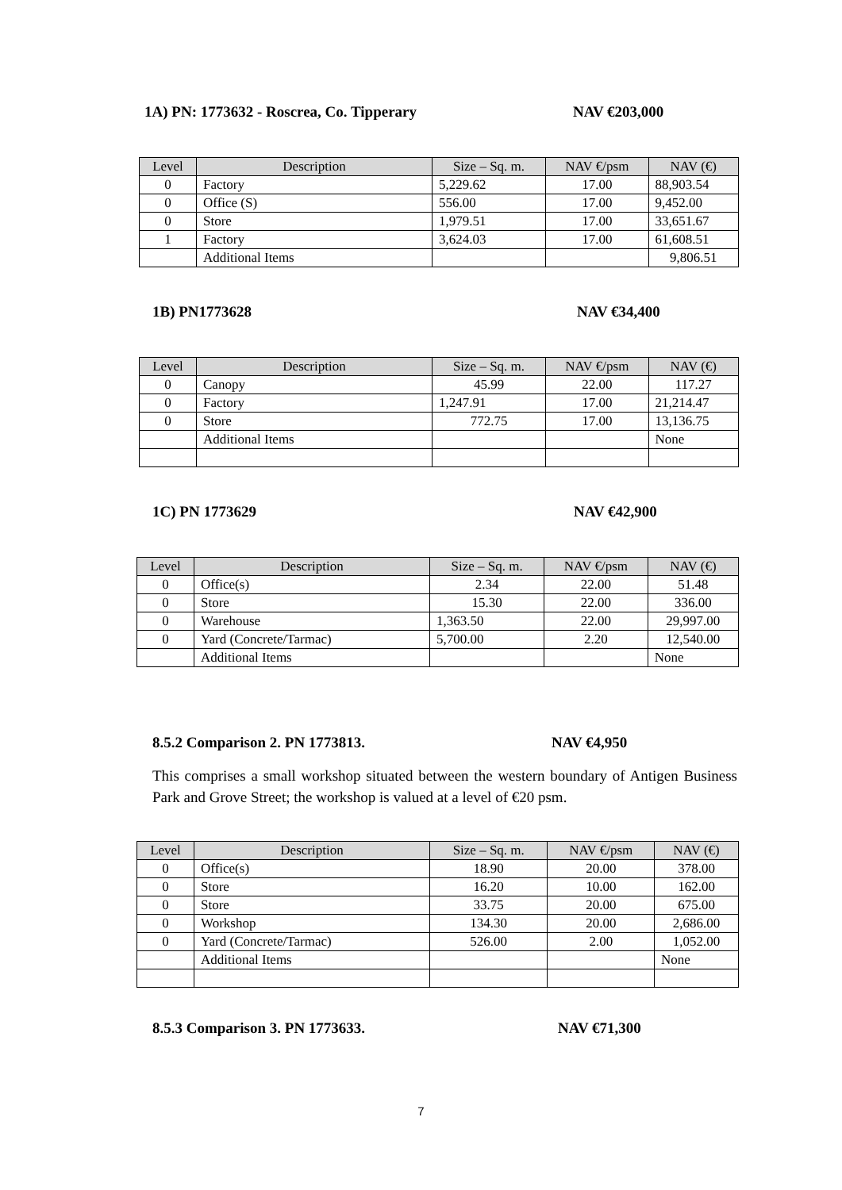1A) PN: 1773632 - Roscrea, Co. Tipperary NAV €203,000
| Level | Description | Size – Sq. m. | NAV €/psm | NAV (€) |
| --- | --- | --- | --- | --- |
| 0 | Factory | 5,229.62 | 17.00 | 88,903.54 |
| 0 | Office (S) | 556.00 | 17.00 | 9,452.00 |
| 0 | Store | 1,979.51 | 17.00 | 33,651.67 |
| 1 | Factory | 3,624.03 | 17.00 | 61,608.51 |
| | Additional Items | | | 9,806.51 |
1B) PN1773628 NAV €34,400
| Level | Description | Size – Sq. m. | NAV €/psm | NAV (€) |
| --- | --- | --- | --- | --- |
| 0 | Canopy | 45.99 | 22.00 | 117.27 |
| 0 | Factory | 1,247.91 | 17.00 | 21,214.47 |
| 0 | Store | 772.75 | 17.00 | 13,136.75 |
| | Additional Items | | | None |
1C) PN 1773629 NAV €42,900
| Level | Description | Size – Sq. m. | NAV €/psm | NAV (€) |
| --- | --- | --- | --- | --- |
| 0 | Office(s) | 2.34 | 22.00 | 51.48 |
| 0 | Store | 15.30 | 22.00 | 336.00 |
| 0 | Warehouse | 1,363.50 | 22.00 | 29,997.00 |
| 0 | Yard (Concrete/Tarmac) | 5,700.00 | 2.20 | 12,540.00 |
| | Additional Items | | | None |
8.5.2 Comparison 2. PN 1773813. NAV €4,950
This comprises a small workshop situated between the western boundary of Antigen Business Park and Grove Street; the workshop is valued at a level of €20 psm.
| Level | Description | Size – Sq. m. | NAV €/psm | NAV (€) |
| --- | --- | --- | --- | --- |
| 0 | Office(s) | 18.90 | 20.00 | 378.00 |
| 0 | Store | 16.20 | 10.00 | 162.00 |
| 0 | Store | 33.75 | 20.00 | 675.00 |
| 0 | Workshop | 134.30 | 20.00 | 2,686.00 |
| 0 | Yard (Concrete/Tarmac) | 526.00 | 2.00 | 1,052.00 |
| | Additional Items | | | None |
8.5.3 Comparison 3. PN 1773633. NAV €71,300
7